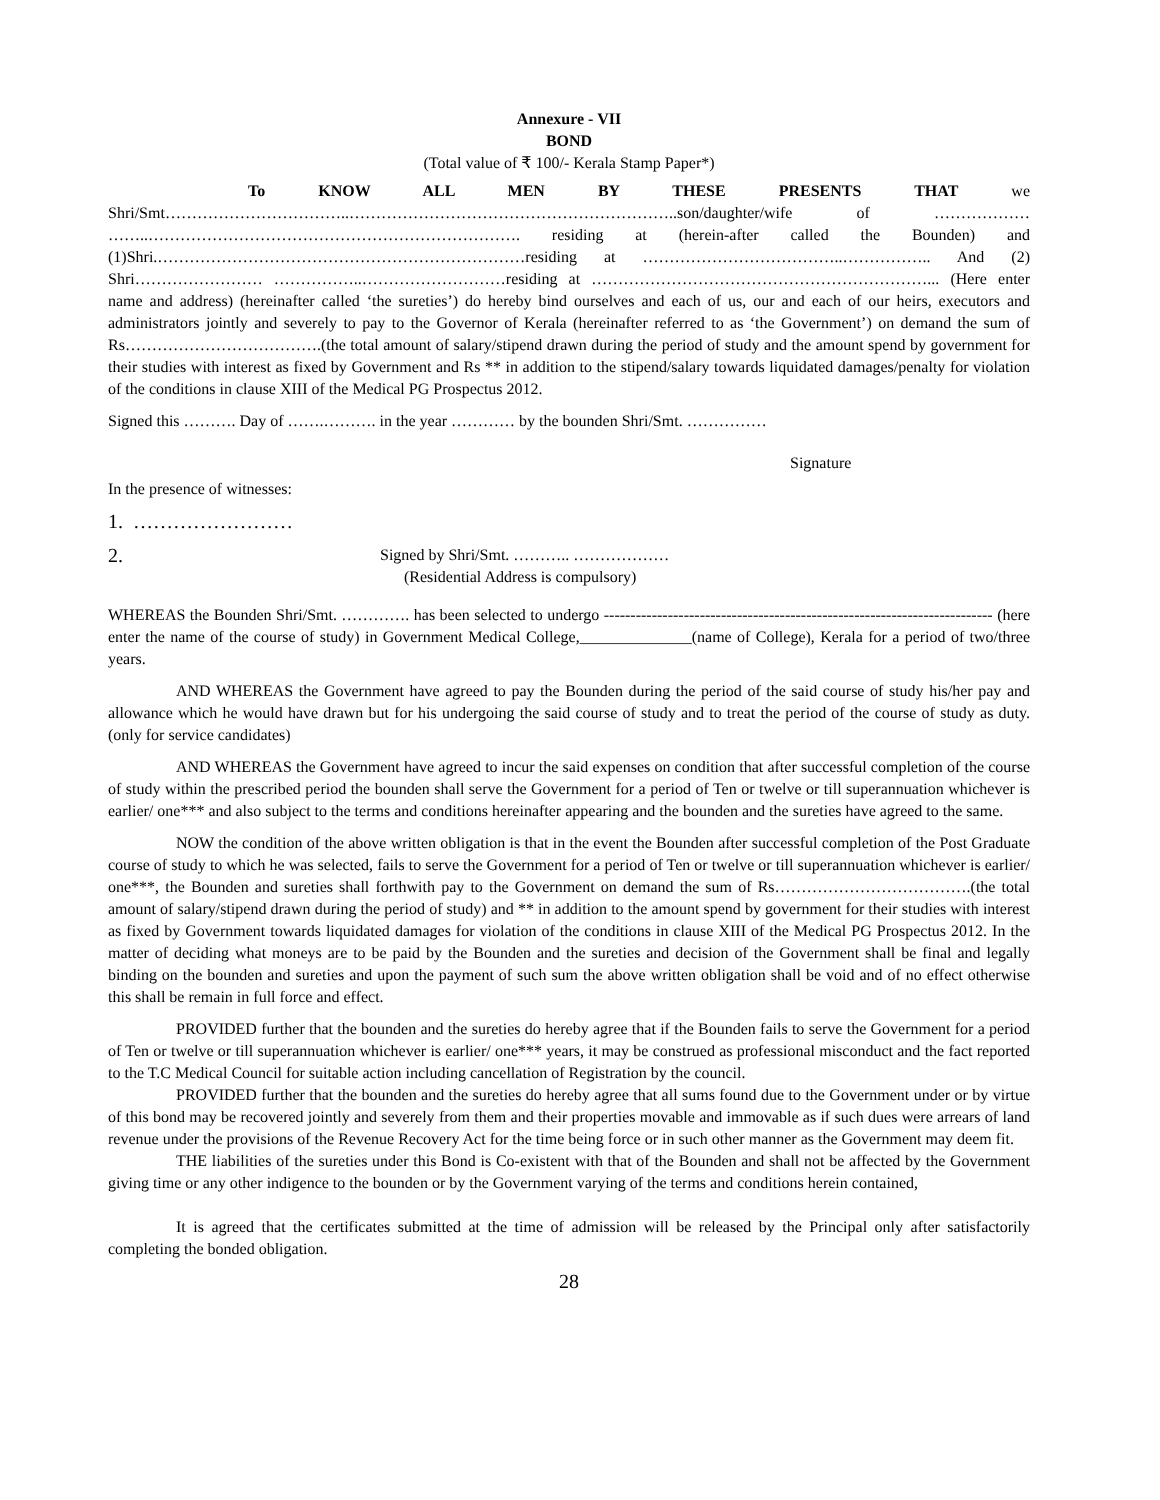Annexure - VII
BOND
(Total value of ₹ 100/- Kerala Stamp Paper*)
To KNOW ALL MEN BY THESE PRESENTS THAT we Shri/Smt……………………………..……………………………………………………..son/daughter/wife of ……………… ……..……………………………………………………………. residing at (herein-after called the Bounden) and (1)Shri.……………………………………………………………residing at ………………………………..…………….. And (2) Shri…………………… ……………..………………………residing at ………………………………………………………... (Here enter name and address) (hereinafter called ‘the sureties’) do hereby bind ourselves and each of us, our and each of our heirs, executors and administrators jointly and severely to pay to the Governor of Kerala (hereinafter referred to as ‘the Government’) on demand the sum of Rs……………………………….(the total amount of salary/stipend drawn during the period of study and the amount spend by government for their studies with interest as fixed by Government and Rs ** in addition to the stipend/salary towards liquidated damages/penalty for violation of the conditions in clause XIII of the Medical PG Prospectus 2012.
Signed this ………. Day of …….………. in the year ………… by the bounden Shri/Smt. ……………
Signature
In the presence of witnesses:
1. ……………………
2.
Signed by Shri/Smt. ……….. ………………
(Residential Address is compulsory)
WHEREAS the Bounden Shri/Smt. …………. has been selected to undergo ------------------------------------------------------------------------- (here enter the name of the course of study) in Government Medical College,______________(name of College), Kerala for a period of two/three years.
AND WHEREAS the Government have agreed to pay the Bounden during the period of the said course of study his/her pay and allowance which he would have drawn but for his undergoing the said course of study and to treat the period of the course of study as duty. (only for service candidates)
AND WHEREAS the Government have agreed to incur the said expenses on condition that after successful completion of the course of study within the prescribed period the bounden shall serve the Government for a period of Ten or twelve or till superannuation whichever is earlier/ one*** and also subject to the terms and conditions hereinafter appearing and the bounden and the sureties have agreed to the same.
NOW the condition of the above written obligation is that in the event the Bounden after successful completion of the Post Graduate course of study to which he was selected, fails to serve the Government for a period of Ten or twelve or till superannuation whichever is earlier/ one***, the Bounden and sureties shall forthwith pay to the Government on demand the sum of Rs……………………………….(the total amount of salary/stipend drawn during the period of study) and ** in addition to the amount spend by government for their studies with interest as fixed by Government towards liquidated damages for violation of the conditions in clause XIII of the Medical PG Prospectus 2012. In the matter of deciding what moneys are to be paid by the Bounden and the sureties and decision of the Government shall be final and legally binding on the bounden and sureties and upon the payment of such sum the above written obligation shall be void and of no effect otherwise this shall be remain in full force and effect.
PROVIDED further that the bounden and the sureties do hereby agree that if the Bounden fails to serve the Government for a period of Ten or twelve or till superannuation whichever is earlier/ one*** years, it may be construed as professional misconduct and the fact reported to the T.C Medical Council for suitable action including cancellation of Registration by the council.
PROVIDED further that the bounden and the sureties do hereby agree that all sums found due to the Government under or by virtue of this bond may be recovered jointly and severely from them and their properties movable and immovable as if such dues were arrears of land revenue under the provisions of the Revenue Recovery Act for the time being force or in such other manner as the Government may deem fit.
THE liabilities of the sureties under this Bond is Co-existent with that of the Bounden and shall not be affected by the Government giving time or any other indigence to the bounden or by the Government varying of the terms and conditions herein contained,
It is agreed that the certificates submitted at the time of admission will be released by the Principal only after satisfactorily completing the bonded obligation.
28